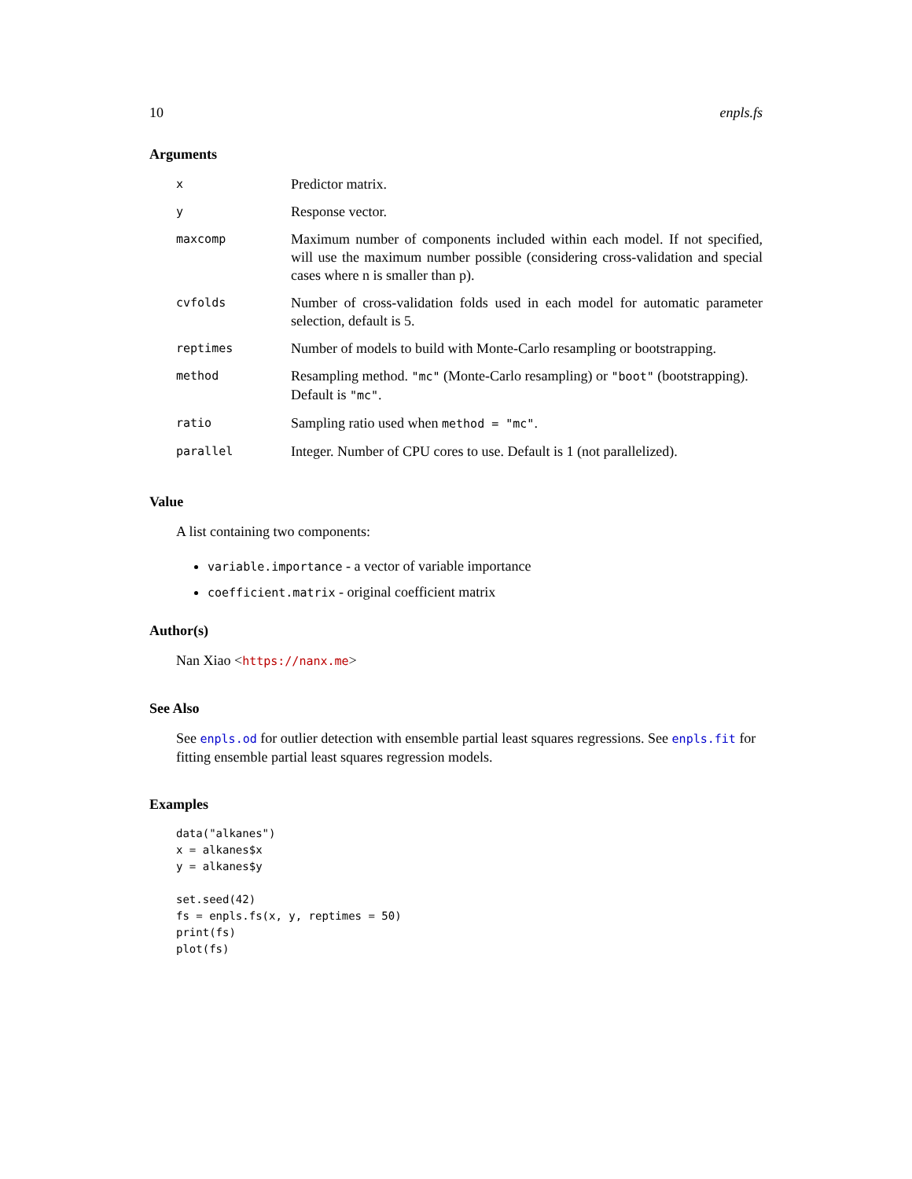10 enpls.fs
Arguments
| x | Predictor matrix. |
| y | Response vector. |
| maxcomp | Maximum number of components included within each model. If not specified, will use the maximum number possible (considering cross-validation and special cases where n is smaller than p). |
| cvfolds | Number of cross-validation folds used in each model for automatic parameter selection, default is 5. |
| reptimes | Number of models to build with Monte-Carlo resampling or bootstrapping. |
| method | Resampling method. "mc" (Monte-Carlo resampling) or "boot" (bootstrapping). Default is "mc" . |
| ratio | Sampling ratio used when method = "mc" . |
| parallel | Integer. Number of CPU cores to use. Default is 1 (not parallelized). |
Value
A list containing two components:
variable.importance - a vector of variable importance
coefficient.matrix - original coefficient matrix
Author(s)
Nan Xiao <https://nanx.me>
See Also
See enpls.od for outlier detection with ensemble partial least squares regressions. See enpls.fit for fitting ensemble partial least squares regression models.
Examples
data("alkanes")
x = alkanes$x
y = alkanes$y

set.seed(42)
fs = enpls.fs(x, y, reptimes = 50)
print(fs)
plot(fs)